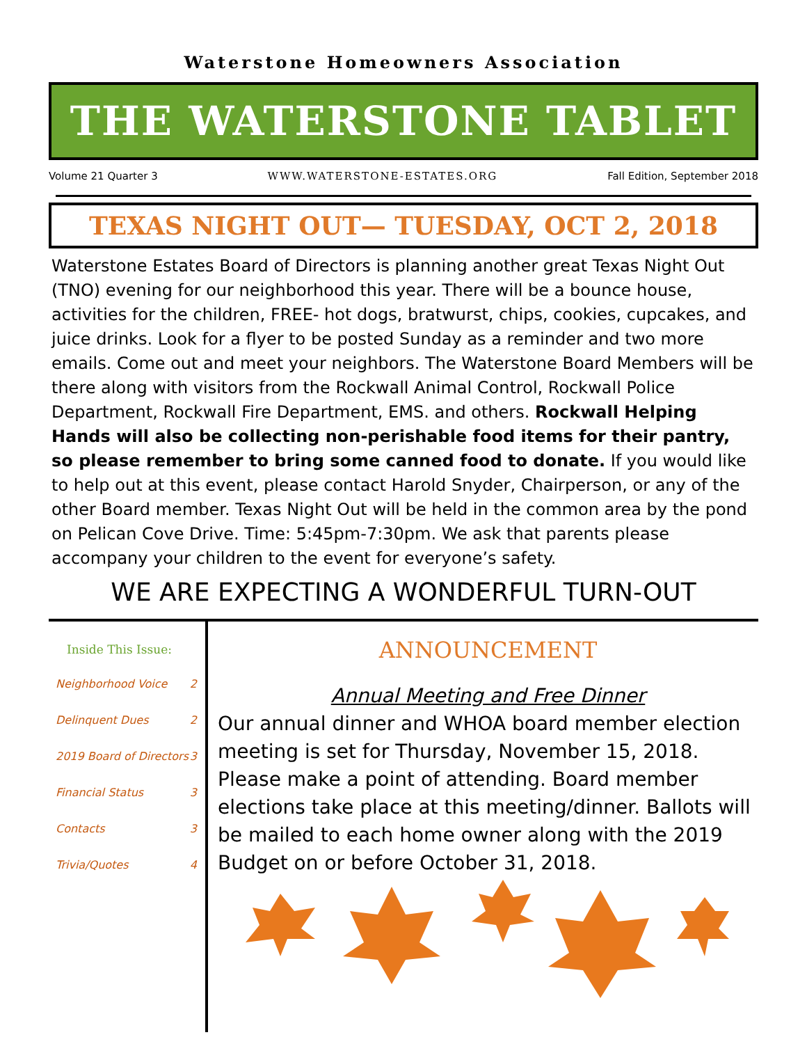Waterstone Homeowners Association
THE WATERSTONE TABLET
Volume 21 Quarter 3 WWW.WATERSTONE-ESTATES.ORG Fall Edition, September 2018
TEXAS NIGHT OUT— TUESDAY, OCT 2, 2018
Waterstone Estates Board of Directors is planning another great Texas Night Out (TNO) evening for our neighborhood this year. There will be a bounce house, activities for the children, FREE- hot dogs, bratwurst, chips, cookies, cupcakes, and juice drinks. Look for a flyer to be posted Sunday as a reminder and two more emails. Come out and meet your neighbors. The Waterstone Board Members will be there along with visitors from the Rockwall Animal Control, Rockwall Police Department, Rockwall Fire Department, EMS. and others. Rockwall Helping Hands will also be collecting non-perishable food items for their pantry, so please remember to bring some canned food to donate. If you would like to help out at this event, please contact Harold Snyder, Chairperson, or any of the other Board member. Texas Night Out will be held in the common area by the pond on Pelican Cove Drive. Time: 5:45pm-7:30pm. We ask that parents please accompany your children to the event for everyone’s safety.
WE ARE EXPECTING A WONDERFUL TURN-OUT
Inside This Issue:
Neighborhood Voice 2
Delinquent Dues 2
2019 Board of Directors 3
Financial Status 3
Contacts 3
Trivia/Quotes 4
ANNOUNCEMENT
Annual Meeting and Free Dinner
Our annual dinner and WHOA board member election meeting is set for Thursday, November 15, 2018. Please make a point of attending. Board member elections take place at this meeting/dinner. Ballots will be mailed to each home owner along with the 2019 Budget on or before October 31, 2018.